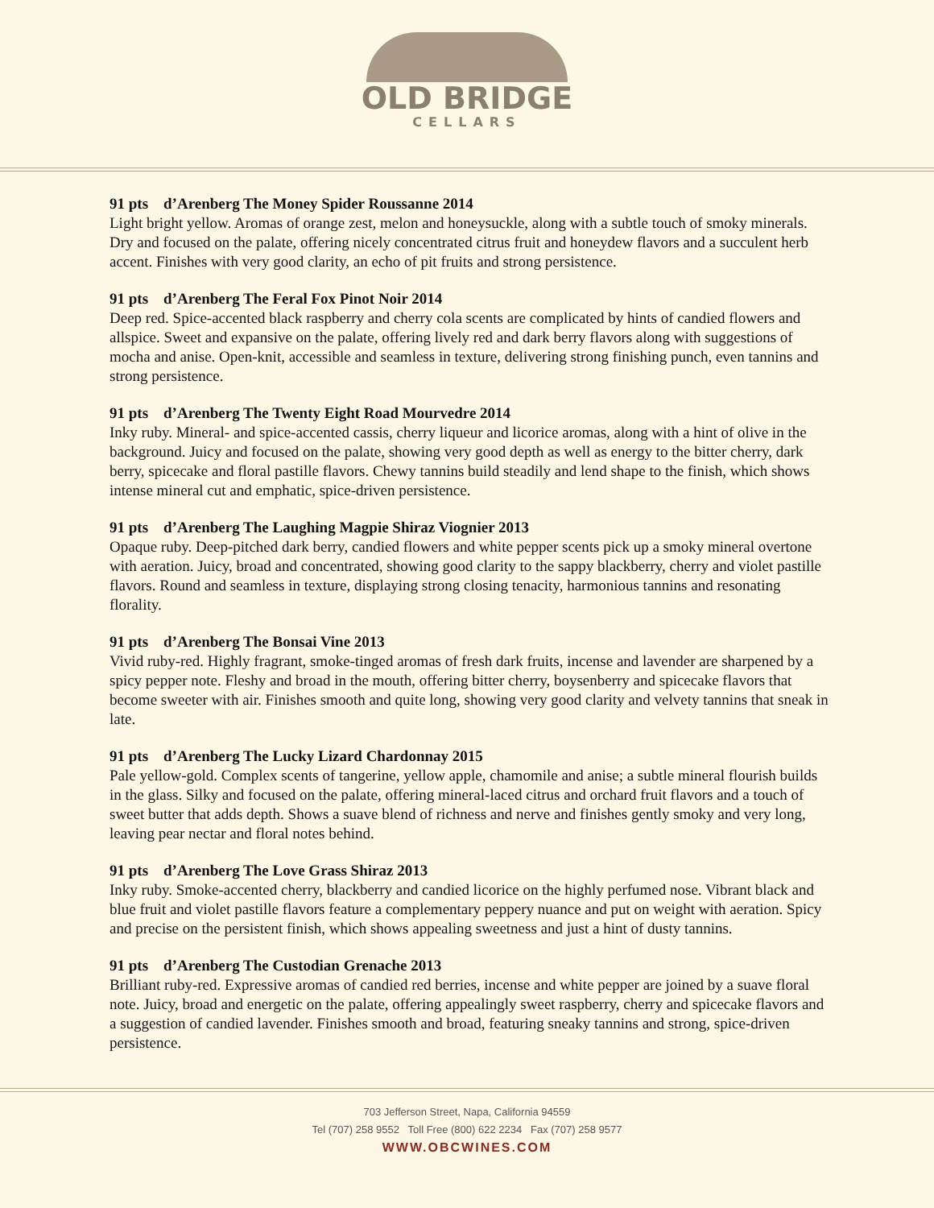OLD BRIDGE
CELLARS
91 pts d’Arenberg The Money Spider Roussanne 2014
Light bright yellow. Aromas of orange zest, melon and honeysuckle, along with a subtle touch of smoky minerals. Dry and focused on the palate, offering nicely concentrated citrus fruit and honeydew flavors and a succulent herb accent. Finishes with very good clarity, an echo of pit fruits and strong persistence.
91 pts d’Arenberg The Feral Fox Pinot Noir 2014
Deep red. Spice-accented black raspberry and cherry cola scents are complicated by hints of candied flowers and allspice. Sweet and expansive on the palate, offering lively red and dark berry flavors along with suggestions of mocha and anise. Open-knit, accessible and seamless in texture, delivering strong finishing punch, even tannins and strong persistence.
91 pts d’Arenberg The Twenty Eight Road Mourvedre 2014
Inky ruby. Mineral- and spice-accented cassis, cherry liqueur and licorice aromas, along with a hint of olive in the background. Juicy and focused on the palate, showing very good depth as well as energy to the bitter cherry, dark berry, spicecake and floral pastille flavors. Chewy tannins build steadily and lend shape to the finish, which shows intense mineral cut and emphatic, spice-driven persistence.
91 pts d’Arenberg The Laughing Magpie Shiraz Viognier 2013
Opaque ruby. Deep-pitched dark berry, candied flowers and white pepper scents pick up a smoky mineral overtone with aeration. Juicy, broad and concentrated, showing good clarity to the sappy blackberry, cherry and violet pastille flavors. Round and seamless in texture, displaying strong closing tenacity, harmonious tannins and resonating florality.
91 pts d’Arenberg The Bonsai Vine 2013
Vivid ruby-red. Highly fragrant, smoke-tinged aromas of fresh dark fruits, incense and lavender are sharpened by a spicy pepper note. Fleshy and broad in the mouth, offering bitter cherry, boysenberry and spicecake flavors that become sweeter with air. Finishes smooth and quite long, showing very good clarity and velvety tannins that sneak in late.
91 pts d’Arenberg The Lucky Lizard Chardonnay 2015
Pale yellow-gold. Complex scents of tangerine, yellow apple, chamomile and anise; a subtle mineral flourish builds in the glass. Silky and focused on the palate, offering mineral-laced citrus and orchard fruit flavors and a touch of sweet butter that adds depth. Shows a suave blend of richness and nerve and finishes gently smoky and very long, leaving pear nectar and floral notes behind.
91 pts d’Arenberg The Love Grass Shiraz 2013
Inky ruby. Smoke-accented cherry, blackberry and candied licorice on the highly perfumed nose. Vibrant black and blue fruit and violet pastille flavors feature a complementary peppery nuance and put on weight with aeration. Spicy and precise on the persistent finish, which shows appealing sweetness and just a hint of dusty tannins.
91 pts d’Arenberg The Custodian Grenache 2013
Brilliant ruby-red. Expressive aromas of candied red berries, incense and white pepper are joined by a suave floral note. Juicy, broad and energetic on the palate, offering appealingly sweet raspberry, cherry and spicecake flavors and a suggestion of candied lavender. Finishes smooth and broad, featuring sneaky tannins and strong, spice-driven persistence.
703 Jefferson Street, Napa, California 94559
Tel (707) 258 9552 Toll Free (800) 622 2234 Fax (707) 258 9577
WWW.OBCWINES.COM